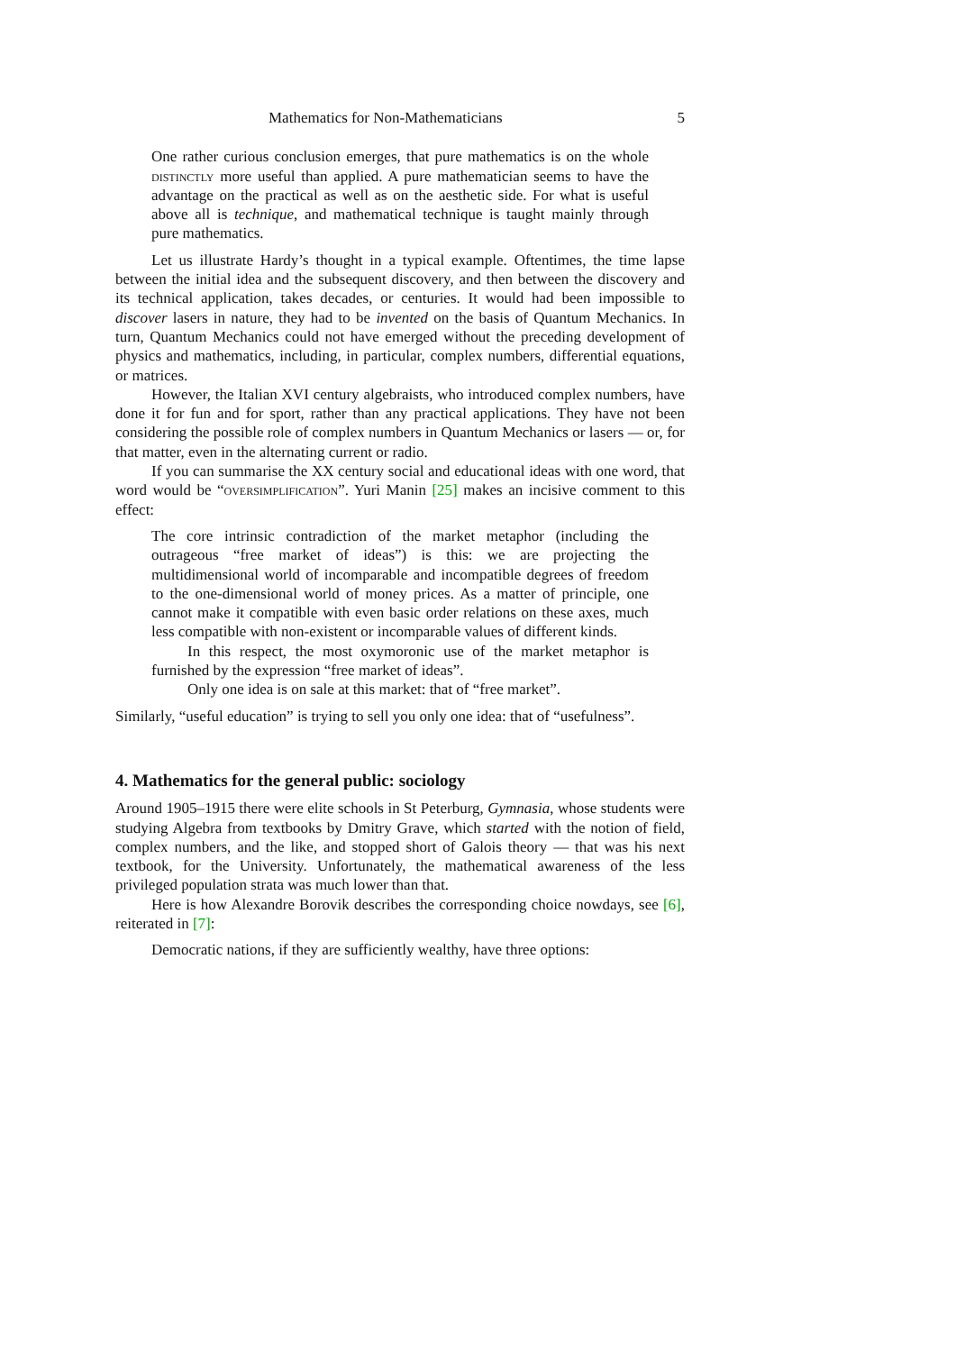Mathematics for Non-Mathematicians 5
One rather curious conclusion emerges, that pure mathematics is on the whole distinctly more useful than applied. A pure mathematician seems to have the advantage on the practical as well as on the aesthetic side. For what is useful above all is technique, and mathematical technique is taught mainly through pure mathematics.
Let us illustrate Hardy’s thought in a typical example. Oftentimes, the time lapse between the initial idea and the subsequent discovery, and then between the discovery and its technical application, takes decades, or centuries. It would had been impossible to discover lasers in nature, they had to be invented on the basis of Quantum Mechanics. In turn, Quantum Mechanics could not have emerged without the preceding development of physics and mathematics, including, in particular, complex numbers, differential equations, or matrices.
However, the Italian XVI century algebraists, who introduced complex numbers, have done it for fun and for sport, rather than any practical applications. They have not been considering the possible role of complex numbers in Quantum Mechanics or lasers — or, for that matter, even in the alternating current or radio.
If you can summarise the XX century social and educational ideas with one word, that word would be “oversimplification”. Yuri Manin [25] makes an incisive comment to this effect:
The core intrinsic contradiction of the market metaphor (including the outrageous “free market of ideas”) is this: we are projecting the multidimensional world of incomparable and incompatible degrees of freedom to the one-dimensional world of money prices. As a matter of principle, one cannot make it compatible with even basic order relations on these axes, much less compatible with non-existent or incomparable values of different kinds.
In this respect, the most oxymoronic use of the market metaphor is furnished by the expression “free market of ideas”.
Only one idea is on sale at this market: that of “free market”.
Similarly, “useful education” is trying to sell you only one idea: that of “usefulness”.
4. Mathematics for the general public: sociology
Around 1905–1915 there were elite schools in St Peterburg, Gymnasia, whose students were studying Algebra from textbooks by Dmitry Grave, which started with the notion of field, complex numbers, and the like, and stopped short of Galois theory — that was his next textbook, for the University. Unfortunately, the mathematical awareness of the less privileged population strata was much lower than that.
Here is how Alexandre Borovik describes the corresponding choice nowdays, see [6], reiterated in [7]:
Democratic nations, if they are sufficiently wealthy, have three options: